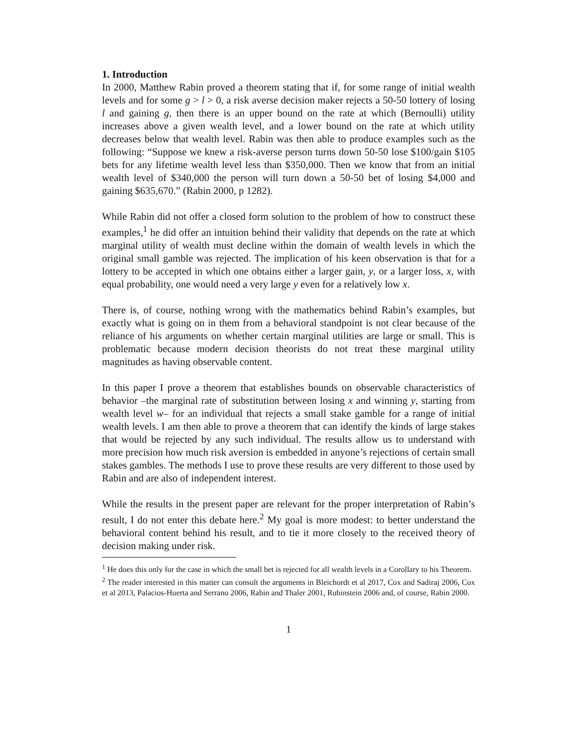1. Introduction
In 2000, Matthew Rabin proved a theorem stating that if, for some range of initial wealth levels and for some g > l > 0, a risk averse decision maker rejects a 50-50 lottery of losing l and gaining g, then there is an upper bound on the rate at which (Bernoulli) utility increases above a given wealth level, and a lower bound on the rate at which utility decreases below that wealth level. Rabin was then able to produce examples such as the following: “Suppose we knew a risk-averse person turns down 50-50 lose $100/gain $105 bets for any lifetime wealth level less than $350,000. Then we know that from an initial wealth level of $340,000 the person will turn down a 50-50 bet of losing $4,000 and gaining $635,670.” (Rabin 2000, p 1282).
While Rabin did not offer a closed form solution to the problem of how to construct these examples,<sup>1</sup> he did offer an intuition behind their validity that depends on the rate at which marginal utility of wealth must decline within the domain of wealth levels in which the original small gamble was rejected. The implication of his keen observation is that for a lottery to be accepted in which one obtains either a larger gain, y, or a larger loss, x, with equal probability, one would need a very large y even for a relatively low x.
There is, of course, nothing wrong with the mathematics behind Rabin’s examples, but exactly what is going on in them from a behavioral standpoint is not clear because of the reliance of his arguments on whether certain marginal utilities are large or small. This is problematic because modern decision theorists do not treat these marginal utility magnitudes as having observable content.
In this paper I prove a theorem that establishes bounds on observable characteristics of behavior –the marginal rate of substitution between losing x and winning y, starting from wealth level w– for an individual that rejects a small stake gamble for a range of initial wealth levels. I am then able to prove a theorem that can identify the kinds of large stakes that would be rejected by any such individual. The results allow us to understand with more precision how much risk aversion is embedded in anyone’s rejections of certain small stakes gambles. The methods I use to prove these results are very different to those used by Rabin and are also of independent interest.
While the results in the present paper are relevant for the proper interpretation of Rabin’s result, I do not enter this debate here.<sup>2</sup> My goal is more modest: to better understand the behavioral content behind his result, and to tie it more closely to the received theory of decision making under risk.
<sup>1</sup> He does this only for the case in which the small bet is rejected for all wealth levels in a Corollary to his Theorem.
<sup>2</sup> The reader interested in this matter can consult the arguments in Bleichordt et al 2017, Cox and Sadiraj 2006, Cox et al 2013, Palacios-Huerta and Serrano 2006, Rabin and Thaler 2001, Rubinstein 2006 and, of course, Rabin 2000.
1